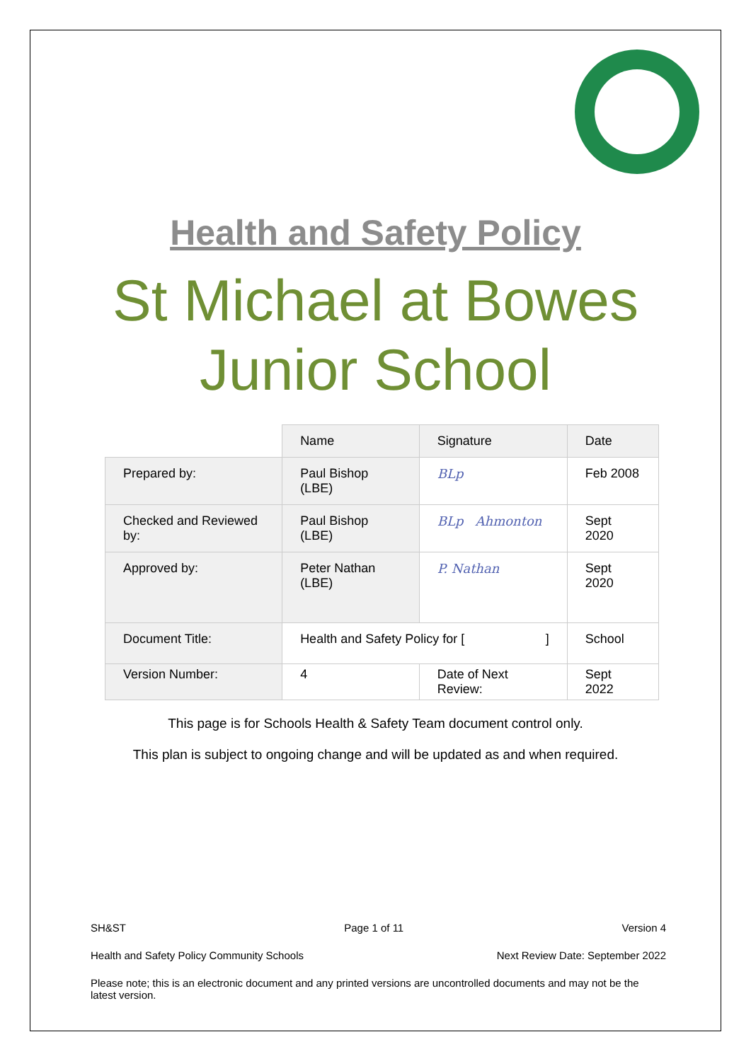Health and Safety Policy
St Michael at Bowes
Junior School
| | Name | Signature | | Date |
| Prepared by: | Paul Bishop (LBE) | BLp | | Feb 2008 |
| Checked and Reviewed by: | Paul Bishop (LBE) | BLp Ahmonton | | Sept 2020 |
| Approved by: | Peter Nathan (LBE) | P. Nathan | | Sept 2020 |
| Document Title: | Health and Safety Policy for [ ] | | | School |
| Version Number: | 4 | Date of Next Review: | Sept 2022 | |
This page is for Schools Health & Safety Team document control only.
This plan is subject to ongoing change and will be updated as and when required.
SH&ST Page 1 of 11 Version 4
Health and Safety Policy Community Schools Next Review Date: September 2022
Please note; this is an electronic document and any printed versions are uncontrolled documents and may not be the latest version.